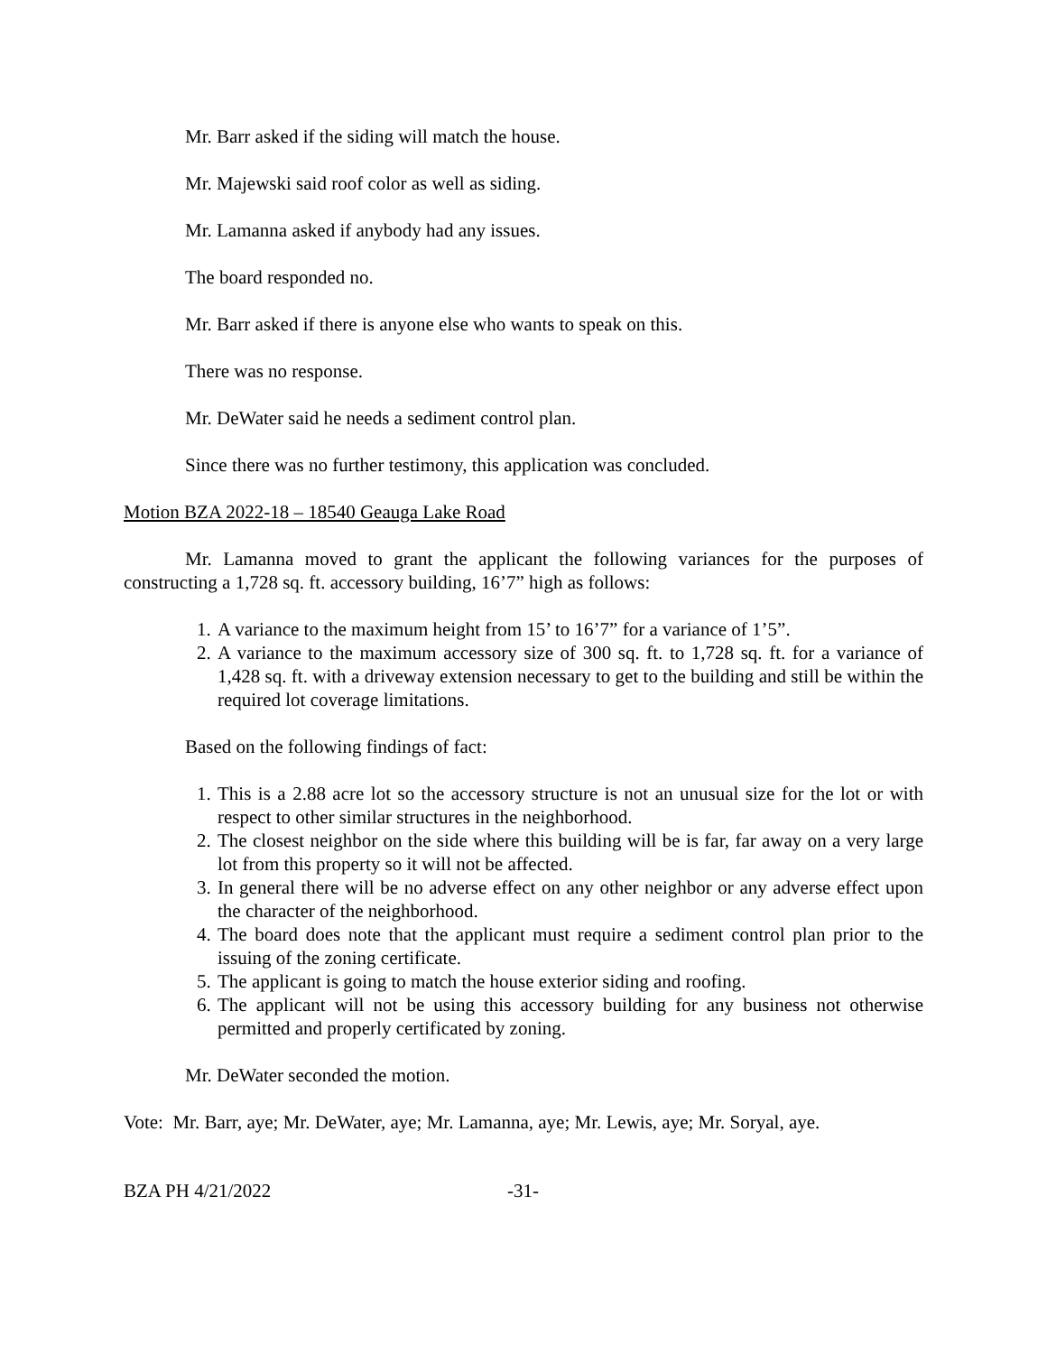Mr. Barr asked if the siding will match the house.
Mr. Majewski said roof color as well as siding.
Mr. Lamanna asked if anybody had any issues.
The board responded no.
Mr. Barr asked if there is anyone else who wants to speak on this.
There was no response.
Mr. DeWater said he needs a sediment control plan.
Since there was no further testimony, this application was concluded.
Motion BZA 2022-18 – 18540 Geauga Lake Road
Mr. Lamanna moved to grant the applicant the following variances for the purposes of constructing a 1,728 sq. ft. accessory building, 16’7” high as follows:
1. A variance to the maximum height from 15’ to 16’7” for a variance of 1’5”.
2. A variance to the maximum accessory size of 300 sq. ft. to 1,728 sq. ft. for a variance of 1,428 sq. ft. with a driveway extension necessary to get to the building and still be within the required lot coverage limitations.
Based on the following findings of fact:
1. This is a 2.88 acre lot so the accessory structure is not an unusual size for the lot or with respect to other similar structures in the neighborhood.
2. The closest neighbor on the side where this building will be is far, far away on a very large lot from this property so it will not be affected.
3. In general there will be no adverse effect on any other neighbor or any adverse effect upon the character of the neighborhood.
4. The board does note that the applicant must require a sediment control plan prior to the issuing of the zoning certificate.
5. The applicant is going to match the house exterior siding and roofing.
6. The applicant will not be using this accessory building for any business not otherwise permitted and properly certificated by zoning.
Mr. DeWater seconded the motion.
Vote: Mr. Barr, aye; Mr. DeWater, aye; Mr. Lamanna, aye; Mr. Lewis, aye; Mr. Soryal, aye.
BZA PH 4/21/2022 -31-